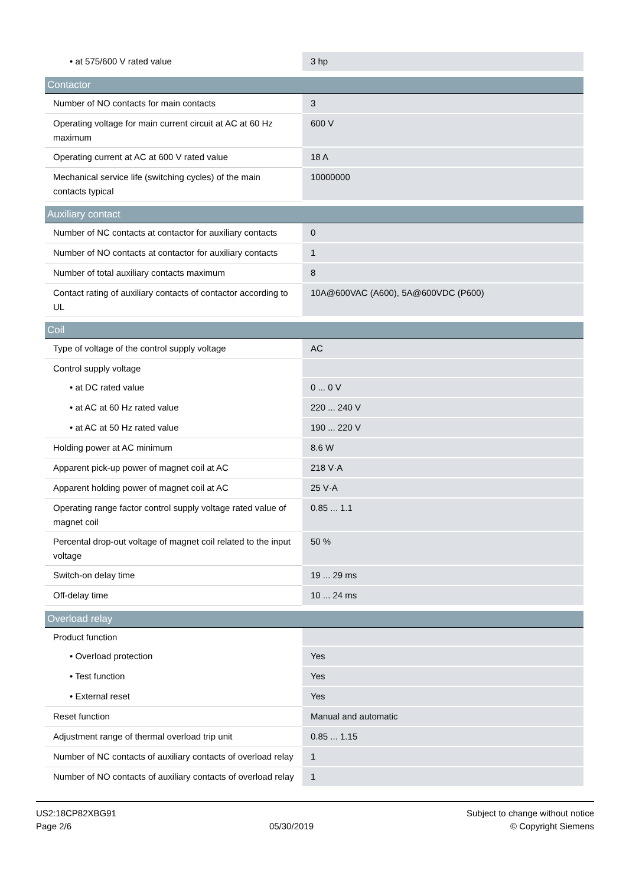| • at 575/600 V rated value | 3 hp |
| Contactor | |
| Number of NO contacts for main contacts | 3 |
| Operating voltage for main current circuit at AC at 60 Hz maximum | 600 V |
| Operating current at AC at 600 V rated value | 18 A |
| Mechanical service life (switching cycles) of the main contacts typical | 10000000 |
| Auxiliary contact | |
| Number of NC contacts at contactor for auxiliary contacts | 0 |
| Number of NO contacts at contactor for auxiliary contacts | 1 |
| Number of total auxiliary contacts maximum | 8 |
| Contact rating of auxiliary contacts of contactor according to UL | 10A@600VAC (A600), 5A@600VDC (P600) |
| Coil | |
| Type of voltage of the control supply voltage | AC |
| Control supply voltage | |
| • at DC rated value | 0 ... 0 V |
| • at AC at 60 Hz rated value | 220 ... 240 V |
| • at AC at 50 Hz rated value | 190 ... 220 V |
| Holding power at AC minimum | 8.6 W |
| Apparent pick-up power of magnet coil at AC | 218 V·A |
| Apparent holding power of magnet coil at AC | 25 V·A |
| Operating range factor control supply voltage rated value of magnet coil | 0.85 ... 1.1 |
| Percental drop-out voltage of magnet coil related to the input voltage | 50 % |
| Switch-on delay time | 19 ... 29 ms |
| Off-delay time | 10 ... 24 ms |
| Overload relay | |
| Product function | |
| • Overload protection | Yes |
| • Test function | Yes |
| • External reset | Yes |
| Reset function | Manual and automatic |
| Adjustment range of thermal overload trip unit | 0.85 ... 1.15 |
| Number of NC contacts of auxiliary contacts of overload relay | 1 |
| Number of NO contacts of auxiliary contacts of overload relay | 1 |
US2:18CP82XBG91
Page 2/6
05/30/2019
Subject to change without notice
© Copyright Siemens